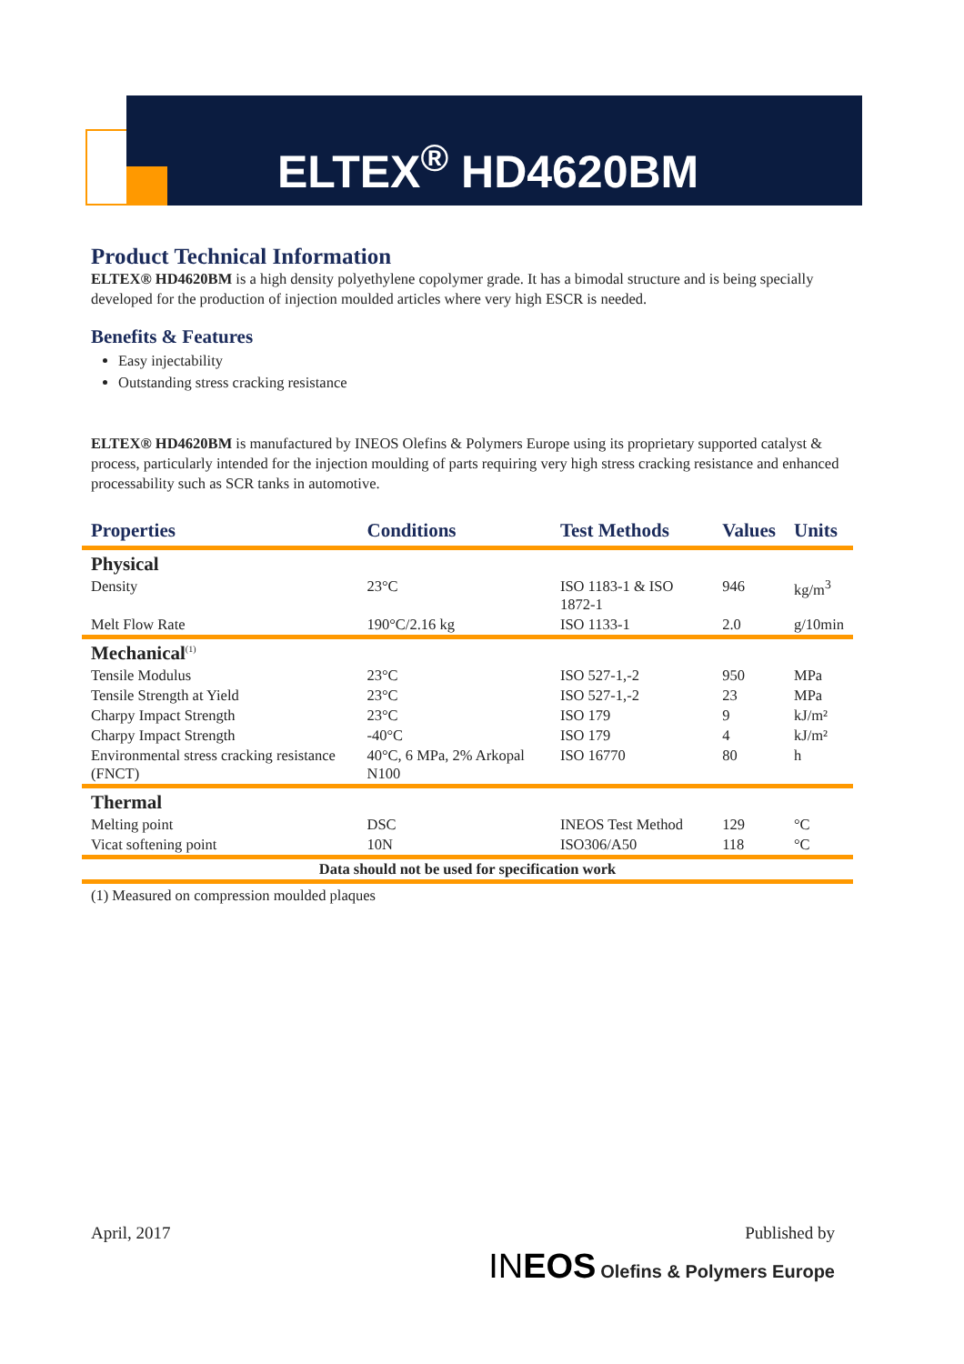ELTEX<sup>®</sup> HD4620BM
Product Technical Information
ELTEX® HD4620BM is a high density polyethylene copolymer grade. It has a bimodal structure and is being specially developed for the production of injection moulded articles where very high ESCR is needed.
Benefits & Features
Easy injectability
Outstanding stress cracking resistance
ELTEX® HD4620BM is manufactured by INEOS Olefins & Polymers Europe using its proprietary supported catalyst & process, particularly intended for the injection moulding of parts requiring very high stress cracking resistance and enhanced processability such as SCR tanks in automotive.
| Properties | Conditions | Test Methods | Values | Units |
| --- | --- | --- | --- | --- |
| Physical | | | | |
| Density | 23°C | ISO 1183-1 & ISO 1872-1 | 946 | kg/m<sup>3</sup> |
| Melt Flow Rate | 190°C/2.16 kg | ISO 1133-1 | 2.0 | g/10min |
| Mechanical<sup>(1)</sup> | | | | |
| Tensile Modulus | 23°C | ISO 527-1,-2 | 950 | MPa |
| Tensile Strength at Yield | 23°C | ISO 527-1,-2 | 23 | MPa |
| Charpy Impact Strength | 23°C | ISO 179 | 9 | kJ/m² |
| Charpy Impact Strength | -40°C | ISO 179 | 4 | kJ/m² |
| Environmental stress cracking resistance (FNCT) | 40°C, 6 MPa, 2% Arkopal N100 | ISO 16770 | 80 | h |
| Thermal | | | | |
| Melting point | DSC | INEOS Test Method | 129 | °C |
| Vicat softening point | 10N | ISO306/A50 | 118 | °C |
| Data should not be used for specification work | | | | |
(1) Measured on compression moulded plaques
April, 2017 Published by
INEOS Olefins & Polymers Europe